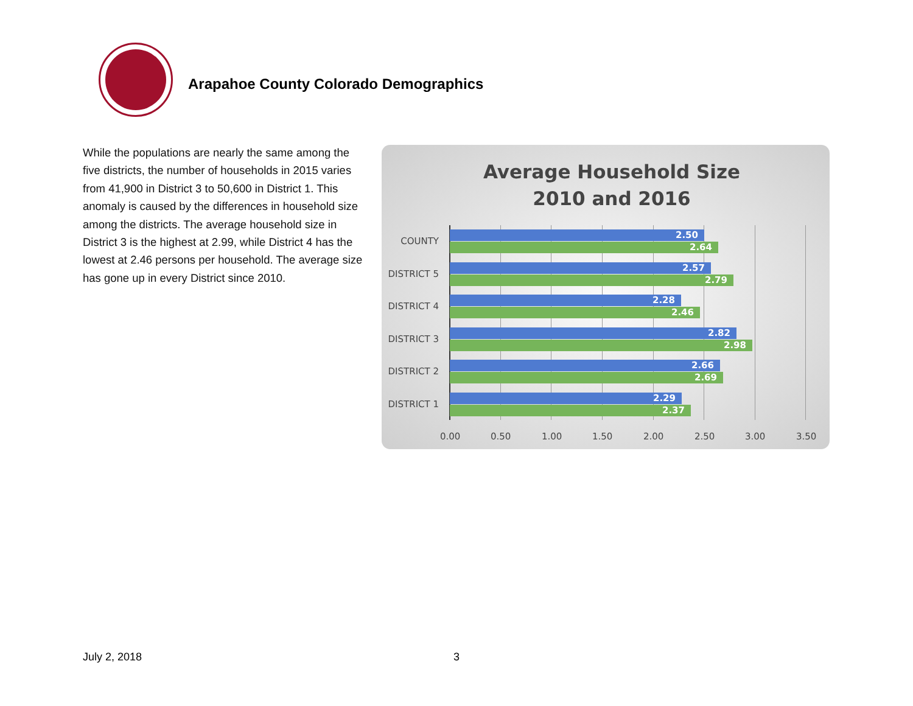Arapahoe County Colorado Demographics
While the populations are nearly the same among the five districts, the number of households in 2015 varies from 41,900 in District 3 to 50,600 in District 1. This anomaly is caused by the differences in household size among the districts. The average household size in District 3 is the highest at 2.99, while District 4 has the lowest at 2.46 persons per household. The average size has gone up in every District since 2010.
Average Household Size
2010 and 2016
COUNTY
2.50
2.64
DISTRICT 5
2.57
2.79
DISTRICT 4
2.28
2.46
DISTRICT 3
2.82
2.98
DISTRICT 2
2.66
2.69
DISTRICT 1
2.29
2.37
0.00 0.50 1.00 1.50 2.00 2.50 3.00 3.50
July 2, 2018 3